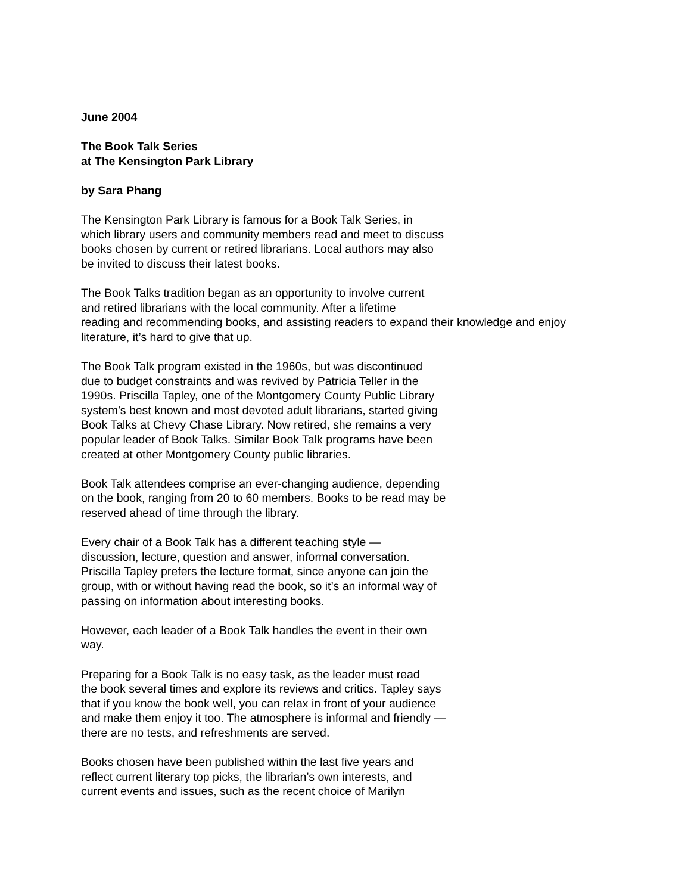June 2004
The Book Talk Series
at The Kensington Park Library
by Sara Phang
The Kensington Park Library is famous for a Book Talk Series, in
which library users and community members read and meet to discuss
books chosen by current or retired librarians. Local authors may also
be invited to discuss their latest books.
The Book Talks tradition began as an opportunity to involve current
and retired librarians with the local community. After a lifetime
reading and recommending books, and assisting readers to expand their knowledge and enjoy
literature, it’s hard to give that up.
The Book Talk program existed in the 1960s, but was discontinued
due to budget constraints and was revived by Patricia Teller in the
1990s. Priscilla Tapley, one of the Montgomery County Public Library
system’s best known and most devoted adult librarians, started giving
Book Talks at Chevy Chase Library. Now retired, she remains a very
popular leader of Book Talks. Similar Book Talk programs have been
created at other Montgomery County public libraries.
Book Talk attendees comprise an ever-changing audience, depending
on the book, ranging from 20 to 60 members. Books to be read may be
reserved ahead of time through the library.
Every chair of a Book Talk has a different teaching style —
discussion, lecture, question and answer, informal conversation.
Priscilla Tapley prefers the lecture format, since anyone can join the
group, with or without having read the book, so it’s an informal way of
passing on information about interesting books.
However, each leader of a Book Talk handles the event in their own
way.
Preparing for a Book Talk is no easy task, as the leader must read
the book several times and explore its reviews and critics. Tapley says
that if you know the book well, you can relax in front of your audience
and make them enjoy it too. The atmosphere is informal and friendly —
there are no tests, and refreshments are served.
Books chosen have been published within the last five years and
reflect current literary top picks, the librarian’s own interests, and
current events and issues, such as the recent choice of Marilyn